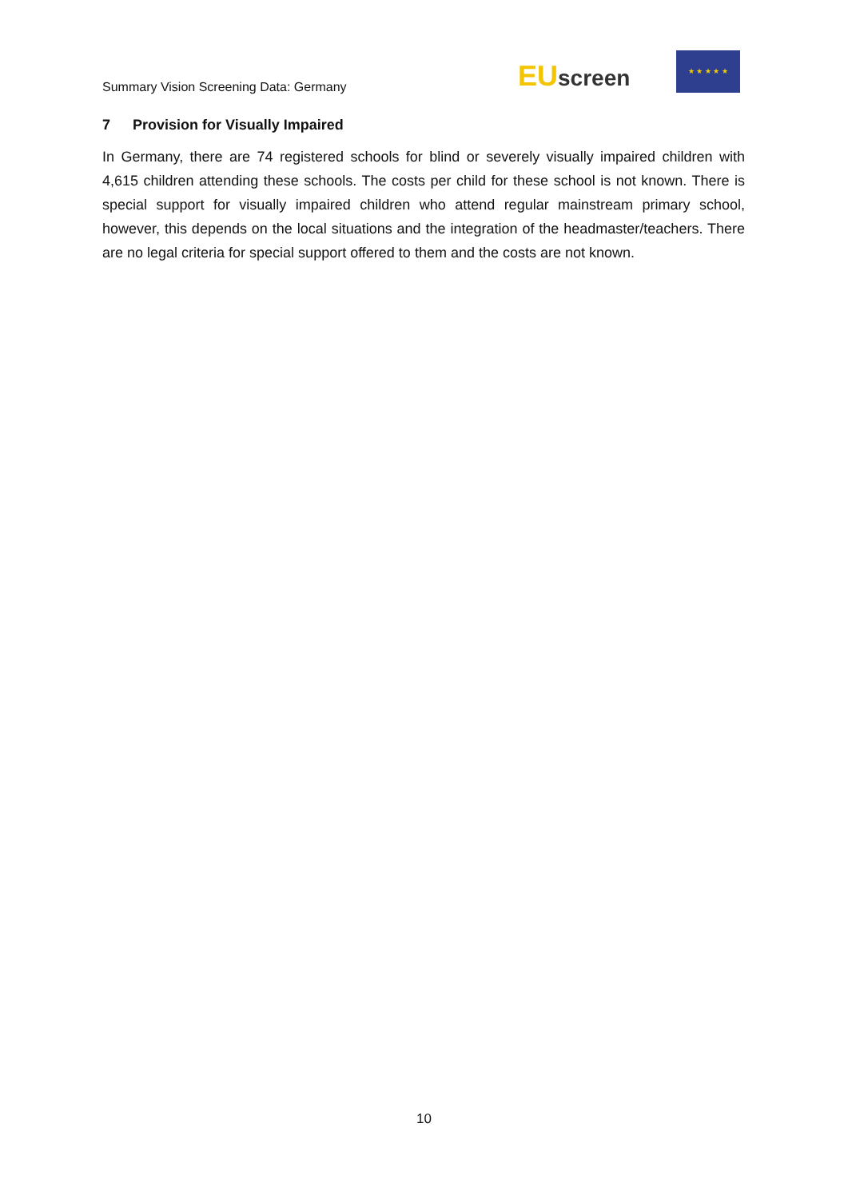Summary Vision Screening Data: Germany
EU screen
★ ★ ★ ★ ★
7 Provision for Visually Impaired
In Germany, there are 74 registered schools for blind or severely visually impaired children with 4,615 children attending these schools. The costs per child for these school is not known. There is special support for visually impaired children who attend regular mainstream primary school, however, this depends on the local situations and the integration of the headmaster/teachers. There are no legal criteria for special support offered to them and the costs are not known.
10